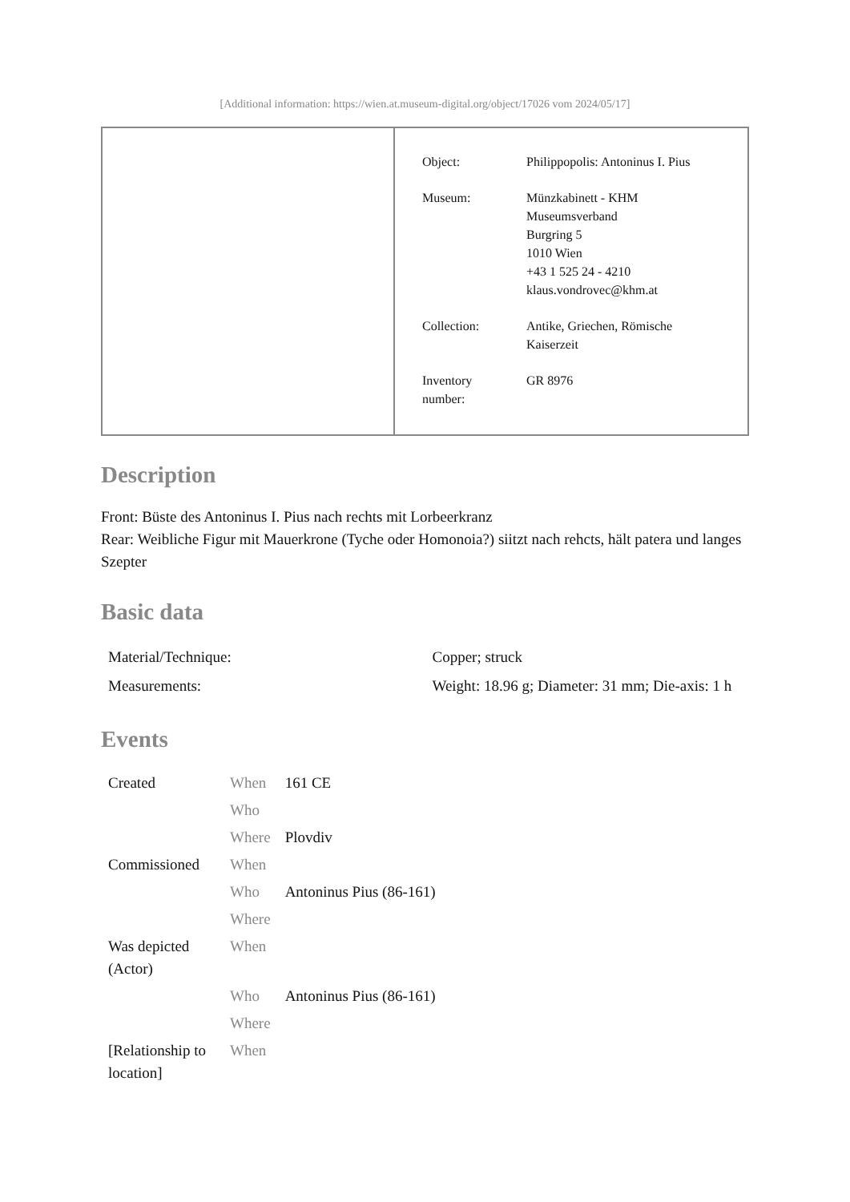[Additional information: https://wien.at.museum-digital.org/object/17026 vom 2024/05/17]
| Object: | Philippopolis: Antoninus I. Pius |
| Museum: | Münzkabinett - KHM Museumsverband Burgring 5 1010 Wien +43 1 525 24 - 4210 klaus.vondrovec@khm.at |
| Collection: | Antike, Griechen, Römische Kaiserzeit |
| Inventory number: | GR 8976 |
Description
Front: Büste des Antoninus I. Pius nach rechts mit Lorbeerkranz
Rear: Weibliche Figur mit Mauerkrone (Tyche oder Homonoia?) siitzt nach rehcts, hält patera und langes Szepter
Basic data
| Material/Technique: | Copper; struck |
| Measurements: | Weight: 18.96 g; Diameter: 31 mm; Die-axis: 1 h |
Events
| Created | When | 161 CE |
| | Who | |
| | Where | Plovdiv |
| Commissioned | When | |
| | Who | Antoninus Pius (86-161) |
| | Where | |
| Was depicted (Actor) | When | |
| | Who | Antoninus Pius (86-161) |
| | Where | |
| [Relationship to location] | When | |